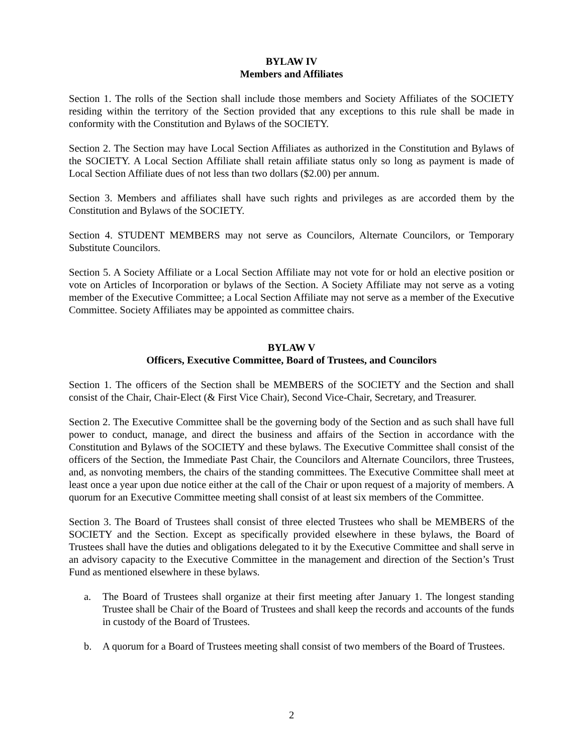BYLAW IV
Members and Affiliates
Section 1. The rolls of the Section shall include those members and Society Affiliates of the SOCIETY residing within the territory of the Section provided that any exceptions to this rule shall be made in conformity with the Constitution and Bylaws of the SOCIETY.
Section 2. The Section may have Local Section Affiliates as authorized in the Constitution and Bylaws of the SOCIETY. A Local Section Affiliate shall retain affiliate status only so long as payment is made of Local Section Affiliate dues of not less than two dollars ($2.00) per annum.
Section 3. Members and affiliates shall have such rights and privileges as are accorded them by the Constitution and Bylaws of the SOCIETY.
Section 4. STUDENT MEMBERS may not serve as Councilors, Alternate Councilors, or Temporary Substitute Councilors.
Section 5. A Society Affiliate or a Local Section Affiliate may not vote for or hold an elective position or vote on Articles of Incorporation or bylaws of the Section. A Society Affiliate may not serve as a voting member of the Executive Committee; a Local Section Affiliate may not serve as a member of the Executive Committee. Society Affiliates may be appointed as committee chairs.
BYLAW V
Officers, Executive Committee, Board of Trustees, and Councilors
Section 1. The officers of the Section shall be MEMBERS of the SOCIETY and the Section and shall consist of the Chair, Chair-Elect (& First Vice Chair), Second Vice-Chair, Secretary, and Treasurer.
Section 2. The Executive Committee shall be the governing body of the Section and as such shall have full power to conduct, manage, and direct the business and affairs of the Section in accordance with the Constitution and Bylaws of the SOCIETY and these bylaws. The Executive Committee shall consist of the officers of the Section, the Immediate Past Chair, the Councilors and Alternate Councilors, three Trustees, and, as nonvoting members, the chairs of the standing committees. The Executive Committee shall meet at least once a year upon due notice either at the call of the Chair or upon request of a majority of members. A quorum for an Executive Committee meeting shall consist of at least six members of the Committee.
Section 3. The Board of Trustees shall consist of three elected Trustees who shall be MEMBERS of the SOCIETY and the Section. Except as specifically provided elsewhere in these bylaws, the Board of Trustees shall have the duties and obligations delegated to it by the Executive Committee and shall serve in an advisory capacity to the Executive Committee in the management and direction of the Section’s Trust Fund as mentioned elsewhere in these bylaws.
a. The Board of Trustees shall organize at their first meeting after January 1. The longest standing Trustee shall be Chair of the Board of Trustees and shall keep the records and accounts of the funds in custody of the Board of Trustees.
b. A quorum for a Board of Trustees meeting shall consist of two members of the Board of Trustees.
2